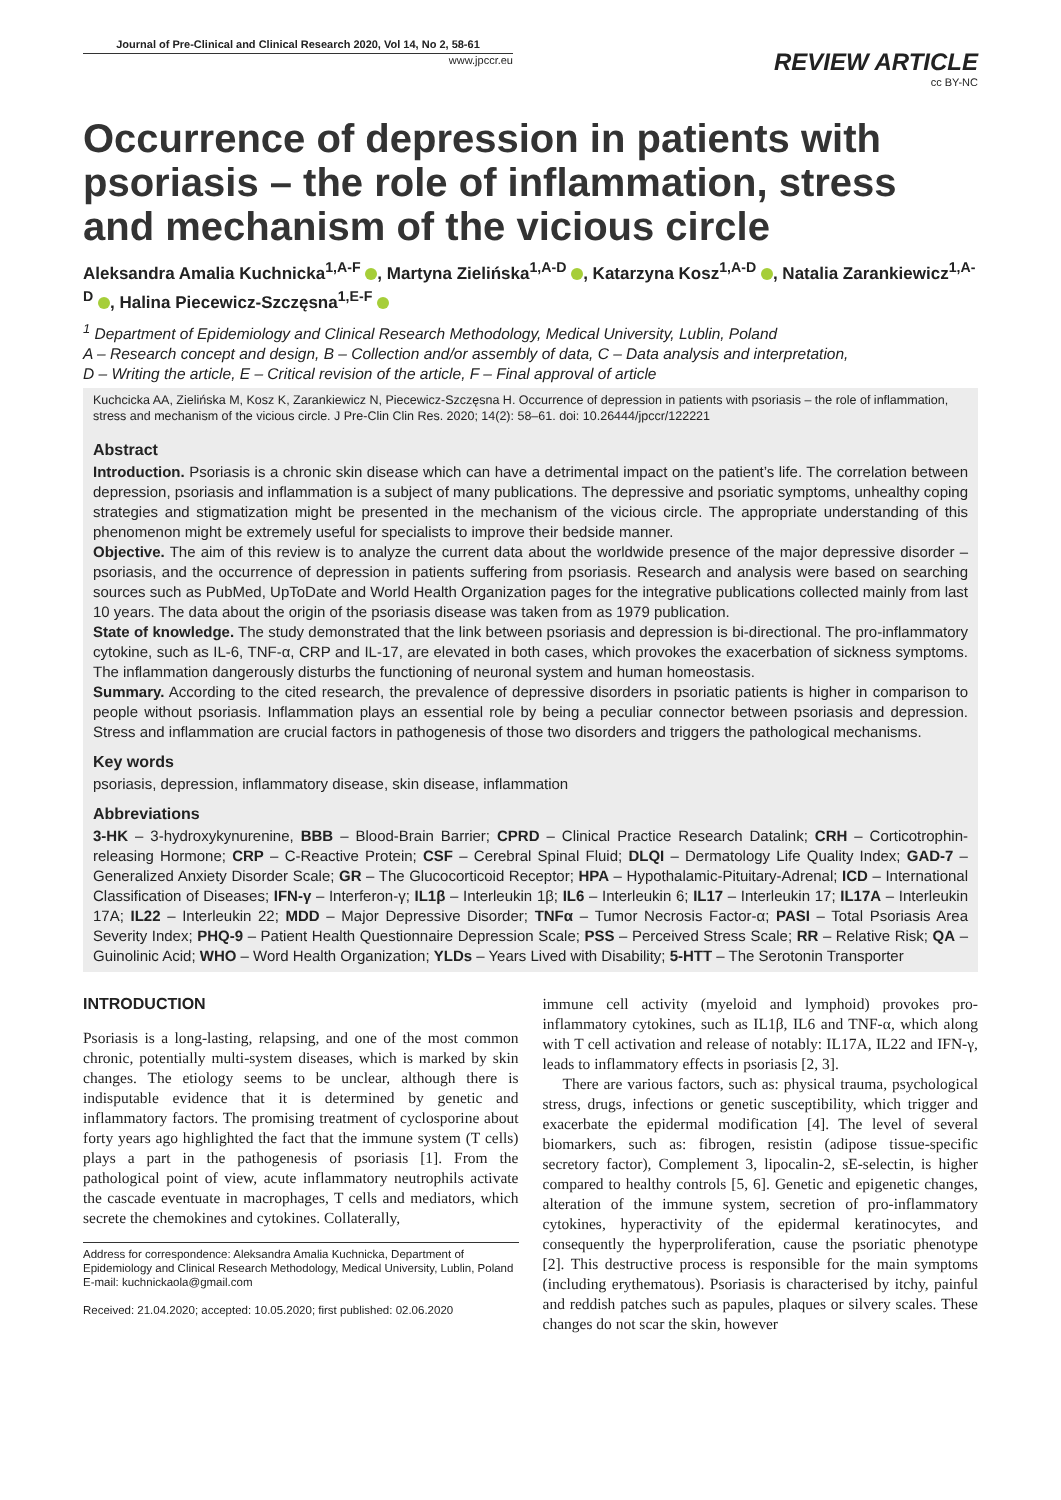Journal of Pre-Clinical and Clinical Research 2020, Vol 14, No 2, 58-61
www.jpccr.eu
REVIEW ARTICLE
cc BY-NC
Occurrence of depression in patients with psoriasis – the role of inflammation, stress and mechanism of the vicious circle
Aleksandra Amalia Kuchnicka<sup>1,A-F</sup> , Martyna Zielińska<sup>1,A-D</sup> , Katarzyna Kosz<sup>1,A-D</sup> , Natalia Zarankiewicz<sup>1,A-D</sup> , Halina Piecewicz-Szczęsna<sup>1,E-F</sup>
<sup>1</sup> Department of Epidemiology and Clinical Research Methodology, Medical University, Lublin, Poland
A – Research concept and design, B – Collection and/or assembly of data, C – Data analysis and interpretation,
D – Writing the article, E – Critical revision of the article, F – Final approval of article
Kuchcicka AA, Zielińska M, Kosz K, Zarankiewicz N, Piecewicz-Szczęsna H. Occurrence of depression in patients with psoriasis – the role of inflammation, stress and mechanism of the vicious circle. J Pre-Clin Clin Res. 2020; 14(2): 58–61. doi: 10.26444/jpccr/122221
Abstract
Introduction. Psoriasis is a chronic skin disease which can have a detrimental impact on the patient’s life. The correlation between depression, psoriasis and inflammation is a subject of many publications. The depressive and psoriatic symptoms, unhealthy coping strategies and stigmatization might be presented in the mechanism of the vicious circle. The appropriate understanding of this phenomenon might be extremely useful for specialists to improve their bedside manner.
Objective. The aim of this review is to analyze the current data about the worldwide presence of the major depressive disorder – psoriasis, and the occurrence of depression in patients suffering from psoriasis. Research and analysis were based on searching sources such as PubMed, UpToDate and World Health Organization pages for the integrative publications collected mainly from last 10 years. The data about the origin of the psoriasis disease was taken from as 1979 publication.
State of knowledge. The study demonstrated that the link between psoriasis and depression is bi-directional. The pro-inflammatory cytokine, such as IL-6, TNF-α, CRP and IL-17, are elevated in both cases, which provokes the exacerbation of sickness symptoms. The inflammation dangerously disturbs the functioning of neuronal system and human homeostasis.
Summary. According to the cited research, the prevalence of depressive disorders in psoriatic patients is higher in comparison to people without psoriasis. Inflammation plays an essential role by being a peculiar connector between psoriasis and depression. Stress and inflammation are crucial factors in pathogenesis of those two disorders and triggers the pathological mechanisms.
Key words
psoriasis, depression, inflammatory disease, skin disease, inflammation
Abbreviations
3-HK – 3-hydroxykynurenine, BBB – Blood-Brain Barrier; CPRD – Clinical Practice Research Datalink; CRH – Corticotrophin-releasing Hormone; CRP – C-Reactive Protein; CSF – Cerebral Spinal Fluid; DLQI – Dermatology Life Quality Index; GAD-7 – Generalized Anxiety Disorder Scale; GR – The Glucocorticoid Receptor; HPA – Hypothalamic-Pituitary-Adrenal; ICD – International Classification of Diseases; IFN-γ – Interferon-γ; IL1β – Interleukin 1β; IL6 – Interleukin 6; IL17 – Interleukin 17; IL17A – Interleukin 17A; IL22 – Interleukin 22; MDD – Major Depressive Disorder; TNFα – Tumor Necrosis Factor-α; PASI – Total Psoriasis Area Severity Index; PHQ-9 – Patient Health Questionnaire Depression Scale; PSS – Perceived Stress Scale; RR – Relative Risk; QA – Guinolinic Acid; WHO – Word Health Organization; YLDs – Years Lived with Disability; 5-HTT – The Serotonin Transporter
INTRODUCTION
Psoriasis is a long-lasting, relapsing, and one of the most common chronic, potentially multi-system diseases, which is marked by skin changes. The etiology seems to be unclear, although there is indisputable evidence that it is determined by genetic and inflammatory factors. The promising treatment of cyclosporine about forty years ago highlighted the fact that the immune system (T cells) plays a part in the pathogenesis of psoriasis [1]. From the pathological point of view, acute inflammatory neutrophils activate the cascade eventuate in macrophages, T cells and mediators, which secrete the chemokines and cytokines. Collaterally,
Address for correspondence: Aleksandra Amalia Kuchnicka, Department of Epidemiology and Clinical Research Methodology, Medical University, Lublin, Poland
E-mail: kuchnickaola@gmail.com
Received: 21.04.2020; accepted: 10.05.2020; first published: 02.06.2020
immune cell activity (myeloid and lymphoid) provokes pro-inflammatory cytokines, such as IL1β, IL6 and TNF-α, which along with T cell activation and release of notably: IL17A, IL22 and IFN-γ, leads to inflammatory effects in psoriasis [2, 3].
There are various factors, such as: physical trauma, psychological stress, drugs, infections or genetic susceptibility, which trigger and exacerbate the epidermal modification [4]. The level of several biomarkers, such as: fibrogen, resistin (adipose tissue-specific secretory factor), Complement 3, lipocalin-2, sE-selectin, is higher compared to healthy controls [5, 6]. Genetic and epigenetic changes, alteration of the immune system, secretion of pro-inflammatory cytokines, hyperactivity of the epidermal keratinocytes, and consequently the hyperproliferation, cause the psoriatic phenotype [2]. This destructive process is responsible for the main symptoms (including erythematous). Psoriasis is characterised by itchy, painful and reddish patches such as papules, plaques or silvery scales. These changes do not scar the skin, however